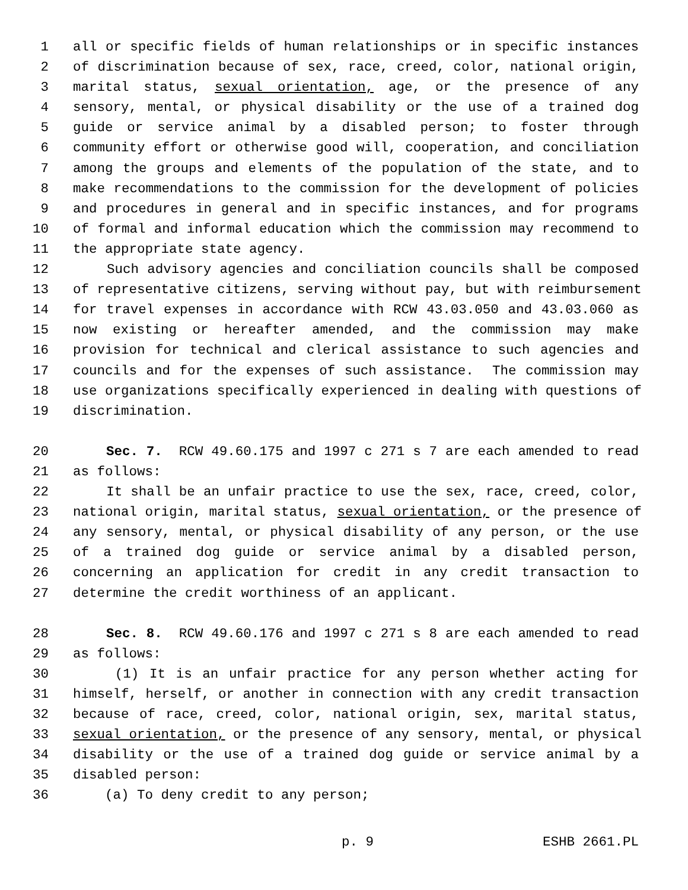1 all or specific fields of human relationships or in specific instances
2 of discrimination because of sex, race, creed, color, national origin,
3 marital status, sexual orientation, age, or the presence of any
4 sensory, mental, or physical disability or the use of a trained dog
5 guide or service animal by a disabled person; to foster through
6 community effort or otherwise good will, cooperation, and conciliation
7 among the groups and elements of the population of the state, and to
8 make recommendations to the commission for the development of policies
9 and procedures in general and in specific instances, and for programs
10 of formal and informal education which the commission may recommend to
11 the appropriate state agency.
12 Such advisory agencies and conciliation councils shall be composed
13 of representative citizens, serving without pay, but with reimbursement
14 for travel expenses in accordance with RCW 43.03.050 and 43.03.060 as
15 now existing or hereafter amended, and the commission may make
16 provision for technical and clerical assistance to such agencies and
17 councils and for the expenses of such assistance. The commission may
18 use organizations specifically experienced in dealing with questions of
19 discrimination.
20 Sec. 7. RCW 49.60.175 and 1997 c 271 s 7 are each amended to read
21 as follows:
22 It shall be an unfair practice to use the sex, race, creed, color,
23 national origin, marital status, sexual orientation, or the presence of
24 any sensory, mental, or physical disability of any person, or the use
25 of a trained dog guide or service animal by a disabled person,
26 concerning an application for credit in any credit transaction to
27 determine the credit worthiness of an applicant.
28 Sec. 8. RCW 49.60.176 and 1997 c 271 s 8 are each amended to read
29 as follows:
30 (1) It is an unfair practice for any person whether acting for
31 himself, herself, or another in connection with any credit transaction
32 because of race, creed, color, national origin, sex, marital status,
33 sexual orientation, or the presence of any sensory, mental, or physical
34 disability or the use of a trained dog guide or service animal by a
35 disabled person:
36 (a) To deny credit to any person;
p. 9 ESHB 2661.PL